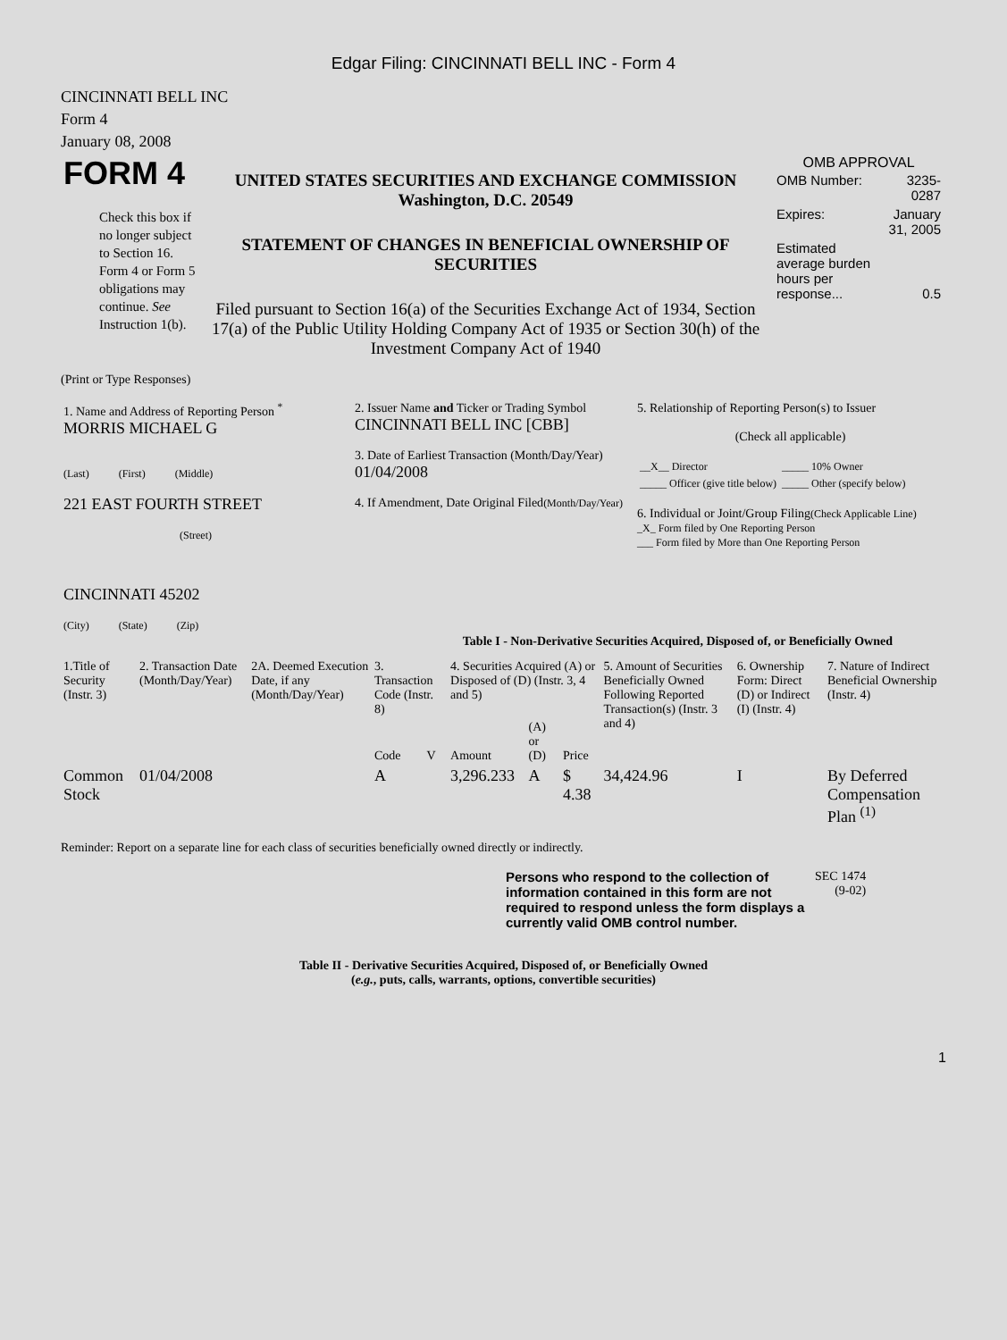Edgar Filing: CINCINNATI BELL INC - Form 4
CINCINNATI BELL INC
Form 4
January 08, 2008
| FORM 4 Check this box if no longer subject to Section 16. Form 4 or Form 5 obligations may continue. See Instruction 1(b). | UNITED STATES SECURITIES AND EXCHANGE COMMISSION Washington, D.C. 20549 STATEMENT OF CHANGES IN BENEFICIAL OWNERSHIP OF SECURITIES Filed pursuant to Section 16(a) of the Securities Exchange Act of 1934, Section 17(a) of the Public Utility Holding Company Act of 1935 or Section 30(h) of the Investment Company Act of 1940 | OMB APPROVAL / OMB Number: / 3235-0287 / / Expires: / January 31, 2005 / / Estimated average burden hours per response... / 0.5 / |
(Print or Type Responses)
| 1. Name and Address of Reporting Person <sup>*</sup> MORRIS MICHAEL G (Last) (First) (Middle) 221 EAST FOURTH STREET (Street) CINCINNATI 45202 (City) (State) (Zip) | 2. Issuer Name and Ticker or Trading Symbol CINCINNATI BELL INC [CBB] 3. Date of Earliest Transaction (Month/Day/Year) 01/04/2008 4. If Amendment, Date Original Filed (Month/Day/Year) | 5. Relationship of Reporting Person(s) to Issuer (Check all applicable) / __X__ Director / _____ 10% Owner / / _____ Officer (give title below) / _____ Other (specify below) / 6. Individual or Joint/Group Filing (Check Applicable Line) _X_ Form filed by One Reporting Person ___ Form filed by More than One Reporting Person |
Table I - Non-Derivative Securities Acquired, Disposed of, or Beneficially Owned
| 1.Title of Security (Instr. 3) | 2. Transaction Date (Month/Day/Year) | 2A. Deemed Execution Date, if any (Month/Day/Year) | 3. Transaction Code (Instr. 8) | | 4. Securities Acquired (A) or Disposed of (D) (Instr. 3, 4 and 5) | | | 5. Amount of Securities Beneficially Owned Following Reported Transaction(s) (Instr. 3 and 4) | 6. Ownership Form: Direct (D) or Indirect (I) (Instr. 4) | 7. Nature of Indirect Beneficial Ownership (Instr. 4) |
| --- | --- | --- | --- | --- | --- | --- | --- | --- | --- | --- |
| | | | Code | V | Amount | (A) or (D) | Price | | | |
| Common Stock | 01/04/2008 | | A | | 3,296.233 | A | $ 4.38 | 34,424.96 | I | By Deferred Compensation Plan <sup>(1)</sup> |
Reminder: Report on a separate line for each class of securities beneficially owned directly or indirectly.
| Persons who respond to the collection of information contained in this form are not required to respond unless the form displays a currently valid OMB control number. | SEC 1474 (9-02) |
Table II - Derivative Securities Acquired, Disposed of, or Beneficially Owned
(e.g., puts, calls, warrants, options, convertible securities)
1